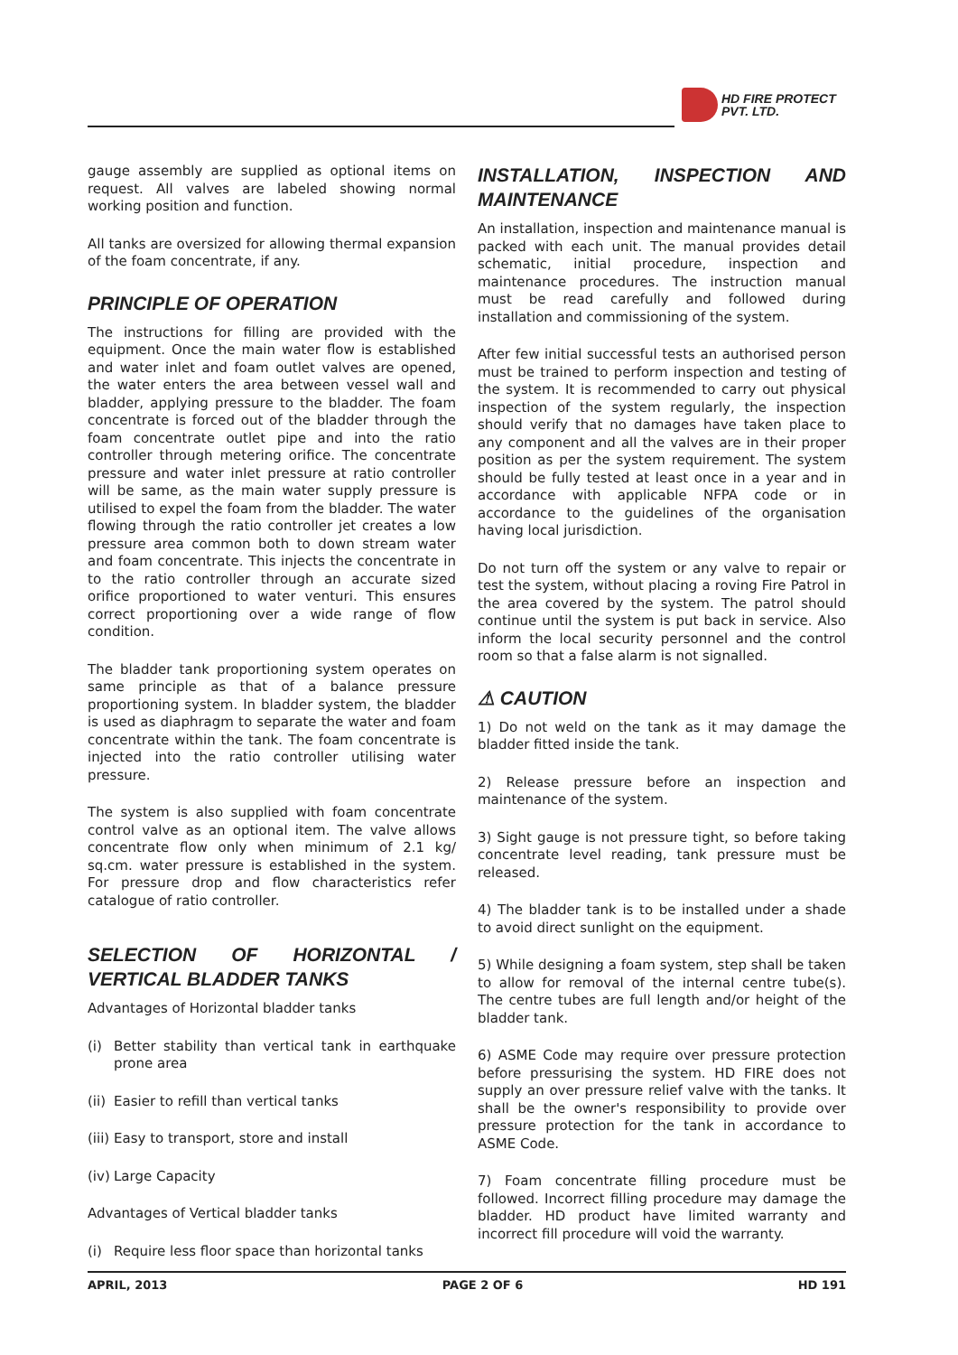HD FIRE PROTECT
PVT. LTD.
gauge assembly are supplied as optional items on request. All valves are labeled showing normal working position and function.
All tanks are oversized for allowing thermal expansion of the foam concentrate, if any.
PRINCIPLE OF OPERATION
The instructions for filling are provided with the equipment. Once the main water flow is established and water inlet and foam outlet valves are opened, the water enters the area between vessel wall and bladder, applying pressure to the bladder. The foam concentrate is forced out of the bladder through the foam concentrate outlet pipe and into the ratio controller through metering orifice. The concentrate pressure and water inlet pressure at ratio controller will be same, as the main water supply pressure is utilised to expel the foam from the bladder. The water flowing through the ratio controller jet creates a low pressure area common both to down stream water and foam concentrate. This injects the concentrate in to the ratio controller through an accurate sized orifice proportioned to water venturi. This ensures correct proportioning over a wide range of flow condition.
The bladder tank proportioning system operates on same principle as that of a balance pressure proportioning system. In bladder system, the bladder is used as diaphragm to separate the water and foam concentrate within the tank. The foam concentrate is injected into the ratio controller utilising water pressure.
The system is also supplied with foam concentrate control valve as an optional item. The valve allows concentrate flow only when minimum of 2.1 kg/ sq.cm. water pressure is established in the system. For pressure drop and flow characteristics refer catalogue of ratio controller.
SELECTION OF HORIZONTAL / VERTICAL BLADDER TANKS
Advantages of Horizontal bladder tanks
(i) Better stability than vertical tank in earthquake prone area
(ii)
Easier to refill than vertical tanks
(iii)
Easy to transport, store and install
(iv)
Large Capacity
Advantages of Vertical bladder tanks
(i) Require less floor space than horizontal tanks
INSTALLATION, INSPECTION AND MAINTENANCE
An installation, inspection and maintenance manual is packed with each unit. The manual provides detail schematic, initial procedure, inspection and maintenance procedures. The instruction manual must be read carefully and followed during installation and commissioning of the system.
After few initial successful tests an authorised person must be trained to perform inspection and testing of the system. It is recommended to carry out physical inspection of the system regularly, the inspection should verify that no damages have taken place to any component and all the valves are in their proper position as per the system requirement. The system should be fully tested at least once in a year and in accordance with applicable NFPA code or in accordance to the guidelines of the organisation having local jurisdiction.
Do not turn off the system or any valve to repair or test the system, without placing a roving Fire Patrol in the area covered by the system. The patrol should continue until the system is put back in service. Also inform the local security personnel and the control room so that a false alarm is not signalled.
⚠ CAUTION
1) Do not weld on the tank as it may damage the bladder fitted inside the tank.
2) Release pressure before an inspection and maintenance of the system.
3) Sight gauge is not pressure tight, so before taking concentrate level reading, tank pressure must be released.
4) The bladder tank is to be installed under a shade to avoid direct sunlight on the equipment.
5) While designing a foam system, step shall be taken to allow for removal of the internal centre tube(s). The centre tubes are full length and/or height of the bladder tank.
6) ASME Code may require over pressure protection before pressurising the system. HD FIRE does not supply an over pressure relief valve with the tanks. It shall be the owner's responsibility to provide over pressure protection for the tank in accordance to ASME Code.
7) Foam concentrate filling procedure must be followed. Incorrect filling procedure may damage the bladder. HD product have limited warranty and incorrect fill procedure will void the warranty.
APRIL, 2013 PAGE 2 OF 6 HD 191